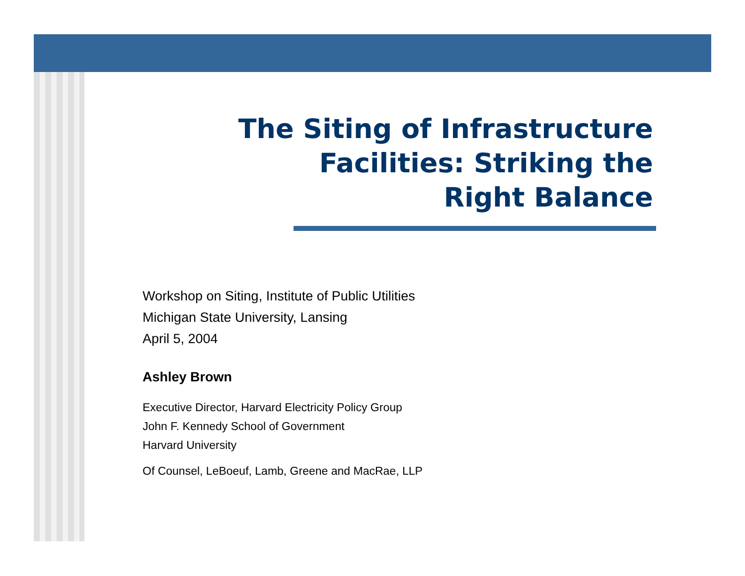The Siting of Infrastructure
Facilities: Striking the
Right Balance
Workshop on Siting, Institute of Public Utilities
Michigan State University, Lansing
April 5, 2004
Ashley Brown
Executive Director, Harvard Electricity Policy Group
John F. Kennedy School of Government
Harvard University
Of Counsel, LeBoeuf, Lamb, Greene and MacRae, LLP